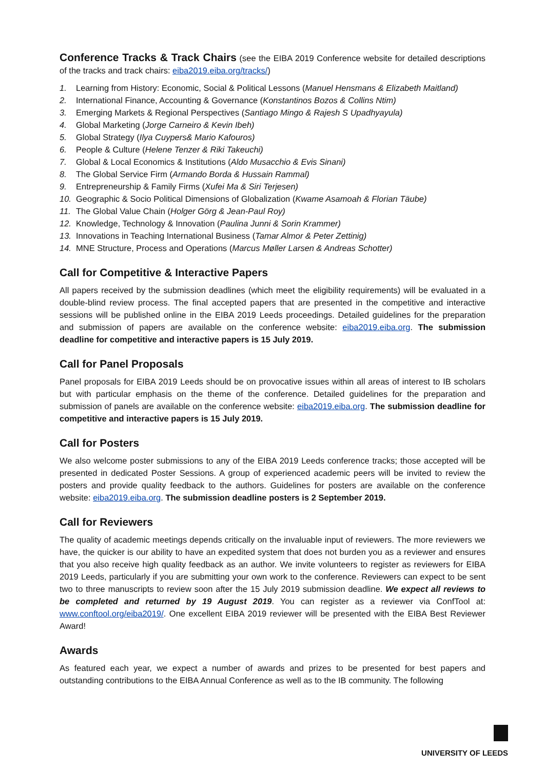Conference Tracks & Track Chairs (see the EIBA 2019 Conference website for detailed descriptions of the tracks and track chairs: eiba2019.eiba.org/tracks/)
1. Learning from History: Economic, Social & Political Lessons (Manuel Hensmans & Elizabeth Maitland)
2. International Finance, Accounting & Governance (Konstantinos Bozos & Collins Ntim)
3. Emerging Markets & Regional Perspectives (Santiago Mingo & Rajesh S Upadhyayula)
4. Global Marketing (Jorge Carneiro & Kevin Ibeh)
5. Global Strategy (Ilya Cuypers& Mario Kafouros)
6. People & Culture (Helene Tenzer & Riki Takeuchi)
7. Global & Local Economics & Institutions (Aldo Musacchio & Evis Sinani)
8. The Global Service Firm (Armando Borda & Hussain Rammal)
9. Entrepreneurship & Family Firms (Xufei Ma & Siri Terjesen)
10. Geographic & Socio Political Dimensions of Globalization (Kwame Asamoah & Florian Täube)
11. The Global Value Chain (Holger Görg & Jean-Paul Roy)
12. Knowledge, Technology & Innovation (Paulina Junni & Sorin Krammer)
13. Innovations in Teaching International Business (Tamar Almor & Peter Zettinig)
14. MNE Structure, Process and Operations (Marcus Møller Larsen & Andreas Schotter)
Call for Competitive & Interactive Papers
All papers received by the submission deadlines (which meet the eligibility requirements) will be evaluated in a double-blind review process. The final accepted papers that are presented in the competitive and interactive sessions will be published online in the EIBA 2019 Leeds proceedings. Detailed guidelines for the preparation and submission of papers are available on the conference website: eiba2019.eiba.org. The submission deadline for competitive and interactive papers is 15 July 2019.
Call for Panel Proposals
Panel proposals for EIBA 2019 Leeds should be on provocative issues within all areas of interest to IB scholars but with particular emphasis on the theme of the conference. Detailed guidelines for the preparation and submission of panels are available on the conference website: eiba2019.eiba.org. The submission deadline for competitive and interactive papers is 15 July 2019.
Call for Posters
We also welcome poster submissions to any of the EIBA 2019 Leeds conference tracks; those accepted will be presented in dedicated Poster Sessions. A group of experienced academic peers will be invited to review the posters and provide quality feedback to the authors. Guidelines for posters are available on the conference website: eiba2019.eiba.org. The submission deadline posters is 2 September 2019.
Call for Reviewers
The quality of academic meetings depends critically on the invaluable input of reviewers. The more reviewers we have, the quicker is our ability to have an expedited system that does not burden you as a reviewer and ensures that you also receive high quality feedback as an author. We invite volunteers to register as reviewers for EIBA 2019 Leeds, particularly if you are submitting your own work to the conference. Reviewers can expect to be sent two to three manuscripts to review soon after the 15 July 2019 submission deadline. We expect all reviews to be completed and returned by 19 August 2019. You can register as a reviewer via ConfTool at: www.conftool.org/eiba2019/. One excellent EIBA 2019 reviewer will be presented with the EIBA Best Reviewer Award!
Awards
As featured each year, we expect a number of awards and prizes to be presented for best papers and outstanding contributions to the EIBA Annual Conference as well as to the IB community. The following
UNIVERSITY OF LEEDS